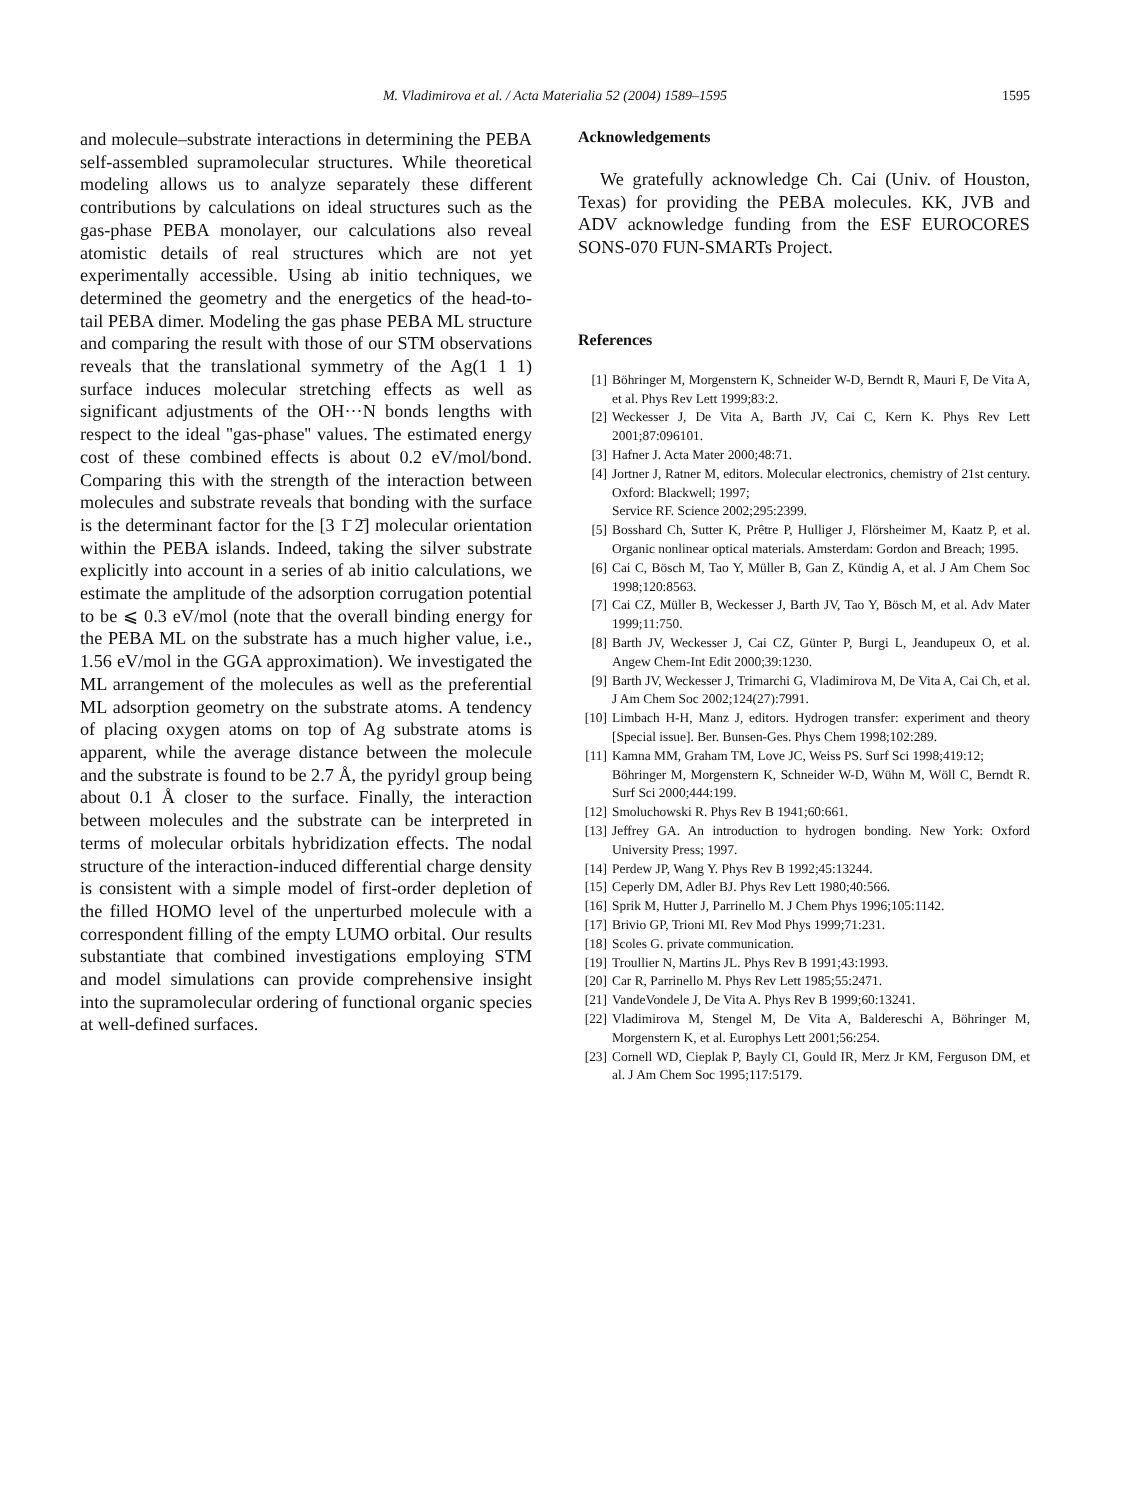M. Vladimirova et al. / Acta Materialia 52 (2004) 1589–1595
1595
and molecule–substrate interactions in determining the PEBA self-assembled supramolecular structures. While theoretical modeling allows us to analyze separately these different contributions by calculations on ideal structures such as the gas-phase PEBA monolayer, our calculations also reveal atomistic details of real structures which are not yet experimentally accessible. Using ab initio techniques, we determined the geometry and the energetics of the head-to-tail PEBA dimer. Modeling the gas phase PEBA ML structure and comparing the result with those of our STM observations reveals that the translational symmetry of the Ag(1 1 1) surface induces molecular stretching effects as well as significant adjustments of the OH···N bonds lengths with respect to the ideal ''gas-phase'' values. The estimated energy cost of these combined effects is about 0.2 eV/mol/bond. Comparing this with the strength of the interaction between molecules and substrate reveals that bonding with the surface is the determinant factor for the [3 1̄ 2̄] molecular orientation within the PEBA islands. Indeed, taking the silver substrate explicitly into account in a series of ab initio calculations, we estimate the amplitude of the adsorption corrugation potential to be ⩽ 0.3 eV/mol (note that the overall binding energy for the PEBA ML on the substrate has a much higher value, i.e., 1.56 eV/mol in the GGA approximation). We investigated the ML arrangement of the molecules as well as the preferential ML adsorption geometry on the substrate atoms. A tendency of placing oxygen atoms on top of Ag substrate atoms is apparent, while the average distance between the molecule and the substrate is found to be 2.7 Å, the pyridyl group being about 0.1 Å closer to the surface. Finally, the interaction between molecules and the substrate can be interpreted in terms of molecular orbitals hybridization effects. The nodal structure of the interaction-induced differential charge density is consistent with a simple model of first-order depletion of the filled HOMO level of the unperturbed molecule with a correspondent filling of the empty LUMO orbital. Our results substantiate that combined investigations employing STM and model simulations can provide comprehensive insight into the supramolecular ordering of functional organic species at well-defined surfaces.
Acknowledgements
We gratefully acknowledge Ch. Cai (Univ. of Houston, Texas) for providing the PEBA molecules. KK, JVB and ADV acknowledge funding from the ESF EUROCORES SONS-070 FUN-SMARTs Project.
References
[1] Böhringer M, Morgenstern K, Schneider W-D, Berndt R, Mauri F, De Vita A, et al. Phys Rev Lett 1999;83:2.
[2] Weckesser J, De Vita A, Barth JV, Cai C, Kern K. Phys Rev Lett 2001;87:096101.
[3] Hafner J. Acta Mater 2000;48:71.
[4] Jortner J, Ratner M, editors. Molecular electronics, chemistry of 21st century. Oxford: Blackwell; 1997;
Service RF. Science 2002;295:2399.
[5] Bosshard Ch, Sutter K, Prêtre P, Hulliger J, Flörsheimer M, Kaatz P, et al. Organic nonlinear optical materials. Amsterdam: Gordon and Breach; 1995.
[6] Cai C, Bösch M, Tao Y, Müller B, Gan Z, Kündig A, et al. J Am Chem Soc 1998;120:8563.
[7] Cai CZ, Müller B, Weckesser J, Barth JV, Tao Y, Bösch M, et al. Adv Mater 1999;11:750.
[8] Barth JV, Weckesser J, Cai CZ, Günter P, Burgi L, Jeandupeux O, et al. Angew Chem-Int Edit 2000;39:1230.
[9] Barth JV, Weckesser J, Trimarchi G, Vladimirova M, De Vita A, Cai Ch, et al. J Am Chem Soc 2002;124(27):7991.
[10] Limbach H-H, Manz J, editors. Hydrogen transfer: experiment and theory [Special issue]. Ber. Bunsen-Ges. Phys Chem 1998;102:289.
[11] Kamna MM, Graham TM, Love JC, Weiss PS. Surf Sci 1998;419:12;
Böhringer M, Morgenstern K, Schneider W-D, Wühn M, Wöll C, Berndt R. Surf Sci 2000;444:199.
[12] Smoluchowski R. Phys Rev B 1941;60:661.
[13] Jeffrey GA. An introduction to hydrogen bonding. New York: Oxford University Press; 1997.
[14] Perdew JP, Wang Y. Phys Rev B 1992;45:13244.
[15] Ceperly DM, Adler BJ. Phys Rev Lett 1980;40:566.
[16] Sprik M, Hutter J, Parrinello M. J Chem Phys 1996;105:1142.
[17] Brivio GP, Trioni MI. Rev Mod Phys 1999;71:231.
[18] Scoles G. private communication.
[19] Troullier N, Martins JL. Phys Rev B 1991;43:1993.
[20] Car R, Parrinello M. Phys Rev Lett 1985;55:2471.
[21] VandeVondele J, De Vita A. Phys Rev B 1999;60:13241.
[22] Vladimirova M, Stengel M, De Vita A, Baldereschi A, Böhringer M, Morgenstern K, et al. Europhys Lett 2001;56:254.
[23] Cornell WD, Cieplak P, Bayly CI, Gould IR, Merz Jr KM, Ferguson DM, et al. J Am Chem Soc 1995;117:5179.